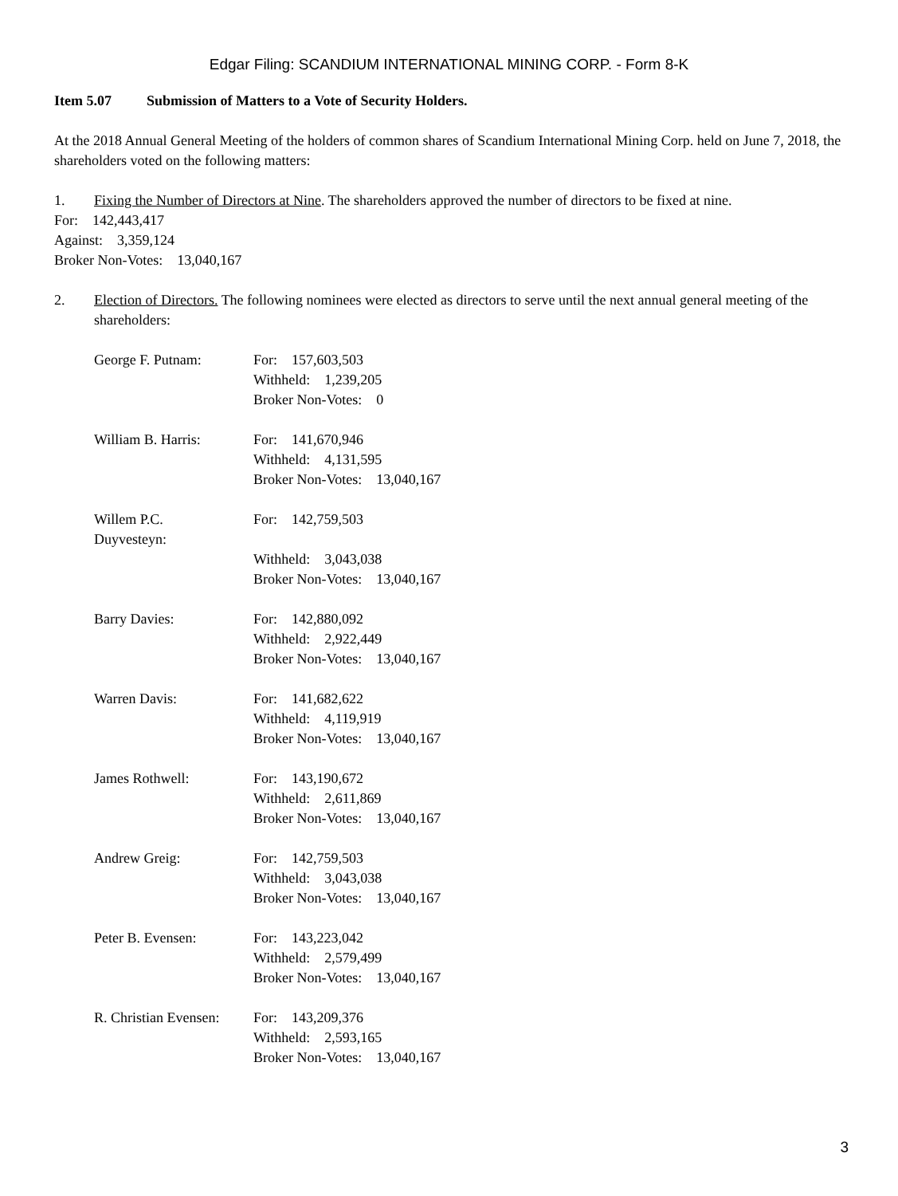Edgar Filing: SCANDIUM INTERNATIONAL MINING CORP. - Form 8-K
Item 5.07 Submission of Matters to a Vote of Security Holders.
At the 2018 Annual General Meeting of the holders of common shares of Scandium International Mining Corp. held on June 7, 2018, the shareholders voted on the following matters:
1. Fixing the Number of Directors at Nine. The shareholders approved the number of directors to be fixed at nine.
For: 142,443,417
Against: 3,359,124
Broker Non-Votes: 13,040,167
2. Election of Directors. The following nominees were elected as directors to serve until the next annual general meeting of the shareholders:
George F. Putnam: For: 157,603,503
Withheld: 1,239,205
Broker Non-Votes: 0
William B. Harris: For: 141,670,946
Withheld: 4,131,595
Broker Non-Votes: 13,040,167
Willem P.C.
Duyvesteyn:
For: 142,759,503
Withheld: 3,043,038
Broker Non-Votes: 13,040,167
Barry Davies: For: 142,880,092
Withheld: 2,922,449
Broker Non-Votes: 13,040,167
Warren Davis: For: 141,682,622
Withheld: 4,119,919
Broker Non-Votes: 13,040,167
James Rothwell: For: 143,190,672
Withheld: 2,611,869
Broker Non-Votes: 13,040,167
Andrew Greig: For: 142,759,503
Withheld: 3,043,038
Broker Non-Votes: 13,040,167
Peter B. Evensen: For: 143,223,042
Withheld: 2,579,499
Broker Non-Votes: 13,040,167
R. Christian Evensen:
For: 143,209,376
Withheld: 2,593,165
Broker Non-Votes: 13,040,167
3